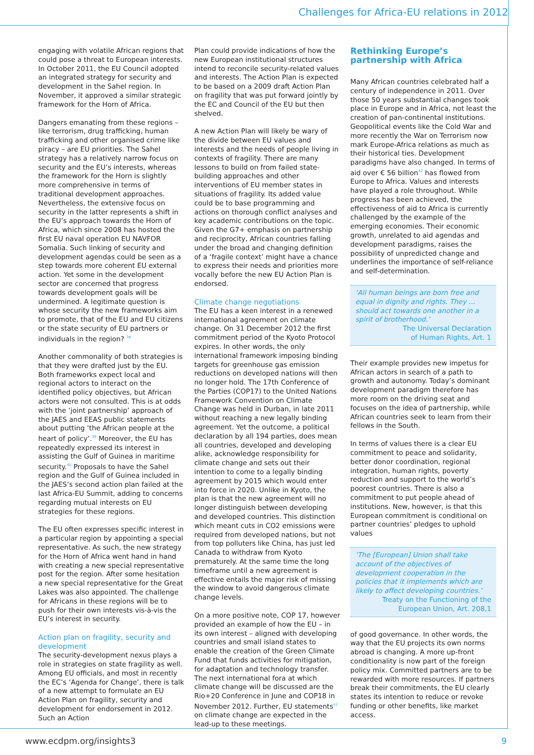Challenges for Africa-EU relations in 2012
engaging with volatile African regions that could pose a threat to European interests. In October 2011, the EU Council adopted an integrated strategy for security and development in the Sahel region. In November, it approved a similar strategic framework for the Horn of Africa.
Dangers emanating from these regions – like terrorism, drug trafficking, human trafficking and other organised crime like piracy – are EU priorities. The Sahel strategy has a relatively narrow focus on security and the EU’s interests, whereas the framework for the Horn is slightly more comprehensive in terms of traditional development approaches. Nevertheless, the extensive focus on security in the latter represents a shift in the EU’s approach towards the Horn of Africa, which since 2008 has hosted the first EU naval operation EU NAVFOR Somalia. Such linking of security and development agendas could be seen as a step towards more coherent EU external action. Yet some in the development sector are concerned that progress towards development goals will be undermined. A legitimate question is whose security the new frameworks aim to promote, that of the EU and EU citizens or the state security of EU partners or individuals in the region? <sup>38</sup>
Another commonality of both strategies is that they were drafted just by the EU. Both frameworks expect local and regional actors to interact on the identified policy objectives, but African actors were not consulted. This is at odds with the ‘joint partnership’ approach of the JAES and EEAS public statements about putting ‘the African people at the heart of policy’.<sup>39</sup> Moreover, the EU has repeatedly expressed its interest in assisting the Gulf of Guinea in maritime security.<sup>40</sup> Proposals to have the Sahel region and the Gulf of Guinea included in the JAES’s second action plan failed at the last Africa-EU Summit, adding to concerns regarding mutual interests on EU strategies for these regions.
The EU often expresses specific interest in a particular region by appointing a special representative. As such, the new strategy for the Horn of Africa went hand in hand with creating a new special representative post for the region. After some hesitation a new special representative for the Great Lakes was also appointed. The challenge for Africans in these regions will be to push for their own interests vis-à-vis the EU’s interest in security.
Action plan on fragility, security and development
The security-development nexus plays a role in strategies on state fragility as well. Among EU officials, and most in recently the EC’s ‘Agenda for Change’, there is talk of a new attempt to formulate an EU Action Plan on fragility, security and development for endorsement in 2012. Such an Action
Plan could provide indications of how the new European institutional structures intend to reconcile security-related values and interests. The Action Plan is expected to be based on a 2009 draft Action Plan on fragility that was put forward jointly by the EC and Council of the EU but then shelved.
A new Action Plan will likely be wary of the divide between EU values and interests and the needs of people living in contexts of fragility. There are many lessons to build on from failed state-building approaches and other interventions of EU member states in situations of fragility. Its added value could be to base programming and actions on thorough conflict analyses and key academic contributions on the topic. Given the G7+ emphasis on partnership and reciprocity, African countries falling under the broad and changing definition of a ‘fragile context’ might have a chance to express their needs and priorities more vocally before the new EU Action Plan is endorsed.
Climate change negotiations
The EU has a keen interest in a renewed international agreement on climate change. On 31 December 2012 the first commitment period of the Kyoto Protocol expires. In other words, the only international framework imposing binding targets for greenhouse gas emission reductions on developed nations will then no longer hold. The 17th Conference of the Parties (COP17) to the United Nations Framework Convention on Climate Change was held in Durban, in late 2011 without reaching a new legally binding agreement. Yet the outcome, a political declaration by all 194 parties, does mean all countries, developed and developing alike, acknowledge responsibility for climate change and sets out their intention to come to a legally binding agreement by 2015 which would enter into force in 2020. Unlike in Kyoto, the plan is that the new agreement will no longer distinguish between developing and developed countries. This distinction which meant cuts in CO2 emissions were required from developed nations, but not from top polluters like China, has just led Canada to withdraw from Kyoto prematurely. At the same time the long timeframe until a new agreement is effective entails the major risk of missing the window to avoid dangerous climate change levels.
On a more positive note, COP 17, however provided an example of how the EU – in its own interest – aligned with developing countries and small island states to enable the creation of the Green Climate Fund that funds activities for mitigation, for adaptation and technology transfer. The next international fora at which climate change will be discussed are the Rio+20 Conference in June and COP18 in November 2012. Further, EU statements<sup>41</sup> on climate change are expected in the lead-up to these meetings.
Rethinking Europe’s partnership with Africa
Many African countries celebrated half a century of independence in 2011. Over those 50 years substantial changes took place in Europe and in Africa, not least the creation of pan-continental institutions. Geopolitical events like the Cold War and more recently the War on Terrorism now mark Europe-Africa relations as much as their historical ties. Development paradigms have also changed. In terms of aid over € 56 billion<sup>42</sup> has flowed from Europe to Africa. Values and interests have played a role throughout. While progress has been achieved, the effectiveness of aid to Africa is currently challenged by the example of the emerging economies. Their economic growth, unrelated to aid agendas and development paradigms, raises the possibility of unpredicted change and underlines the importance of self-reliance and self-determination.
‘All human beings are born free and equal in dignity and rights. They ... should act towards one another in a spirit of brotherhood.’
The Universal Declaration
of Human Rights, Art. 1
Their example provides new impetus for African actors in search of a path to growth and autonomy. Today’s dominant development paradigm therefore has more room on the driving seat and focuses on the idea of partnership, while African countries seek to learn from their fellows in the South.
In terms of values there is a clear EU commitment to peace and solidarity, better donor coordination, regional integration, human rights, poverty reduction and support to the world’s poorest countries. There is also a commitment to put people ahead of institutions. New, however, is that this European commitment is conditional on partner countries’ pledges to uphold values
‘The [European] Union shall take account of the objectives of development cooperation in the policies that it implements which are likely to affect developing countries.’
Treaty on the Functioning of the
European Union, Art. 208,1
of good governance. In other words, the way that the EU projects its own norms abroad is changing. A more up-front conditionality is now part of the foreign policy mix. Committed partners are to be rewarded with more resources. If partners break their commitments, the EU clearly states its intention to reduce or revoke funding or other benefits, like market access.
www.ecdpm.org/insights3 9